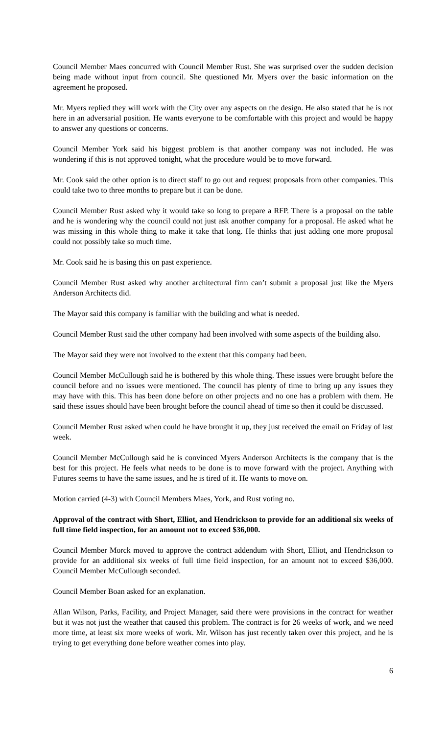Council Member Maes concurred with Council Member Rust. She was surprised over the sudden decision being made without input from council. She questioned Mr. Myers over the basic information on the agreement he proposed.
Mr. Myers replied they will work with the City over any aspects on the design. He also stated that he is not here in an adversarial position. He wants everyone to be comfortable with this project and would be happy to answer any questions or concerns.
Council Member York said his biggest problem is that another company was not included. He was wondering if this is not approved tonight, what the procedure would be to move forward.
Mr. Cook said the other option is to direct staff to go out and request proposals from other companies. This could take two to three months to prepare but it can be done.
Council Member Rust asked why it would take so long to prepare a RFP. There is a proposal on the table and he is wondering why the council could not just ask another company for a proposal. He asked what he was missing in this whole thing to make it take that long. He thinks that just adding one more proposal could not possibly take so much time.
Mr. Cook said he is basing this on past experience.
Council Member Rust asked why another architectural firm can’t submit a proposal just like the Myers Anderson Architects did.
The Mayor said this company is familiar with the building and what is needed.
Council Member Rust said the other company had been involved with some aspects of the building also.
The Mayor said they were not involved to the extent that this company had been.
Council Member McCullough said he is bothered by this whole thing. These issues were brought before the council before and no issues were mentioned. The council has plenty of time to bring up any issues they may have with this. This has been done before on other projects and no one has a problem with them. He said these issues should have been brought before the council ahead of time so then it could be discussed.
Council Member Rust asked when could he have brought it up, they just received the email on Friday of last week.
Council Member McCullough said he is convinced Myers Anderson Architects is the company that is the best for this project. He feels what needs to be done is to move forward with the project. Anything with Futures seems to have the same issues, and he is tired of it. He wants to move on.
Motion carried (4-3) with Council Members Maes, York, and Rust voting no.
Approval of the contract with Short, Elliot, and Hendrickson to provide for an additional six weeks of full time field inspection, for an amount not to exceed $36,000.
Council Member Morck moved to approve the contract addendum with Short, Elliot, and Hendrickson to provide for an additional six weeks of full time field inspection, for an amount not to exceed $36,000. Council Member McCullough seconded.
Council Member Boan asked for an explanation.
Allan Wilson, Parks, Facility, and Project Manager, said there were provisions in the contract for weather but it was not just the weather that caused this problem. The contract is for 26 weeks of work, and we need more time, at least six more weeks of work. Mr. Wilson has just recently taken over this project, and he is trying to get everything done before weather comes into play.
6